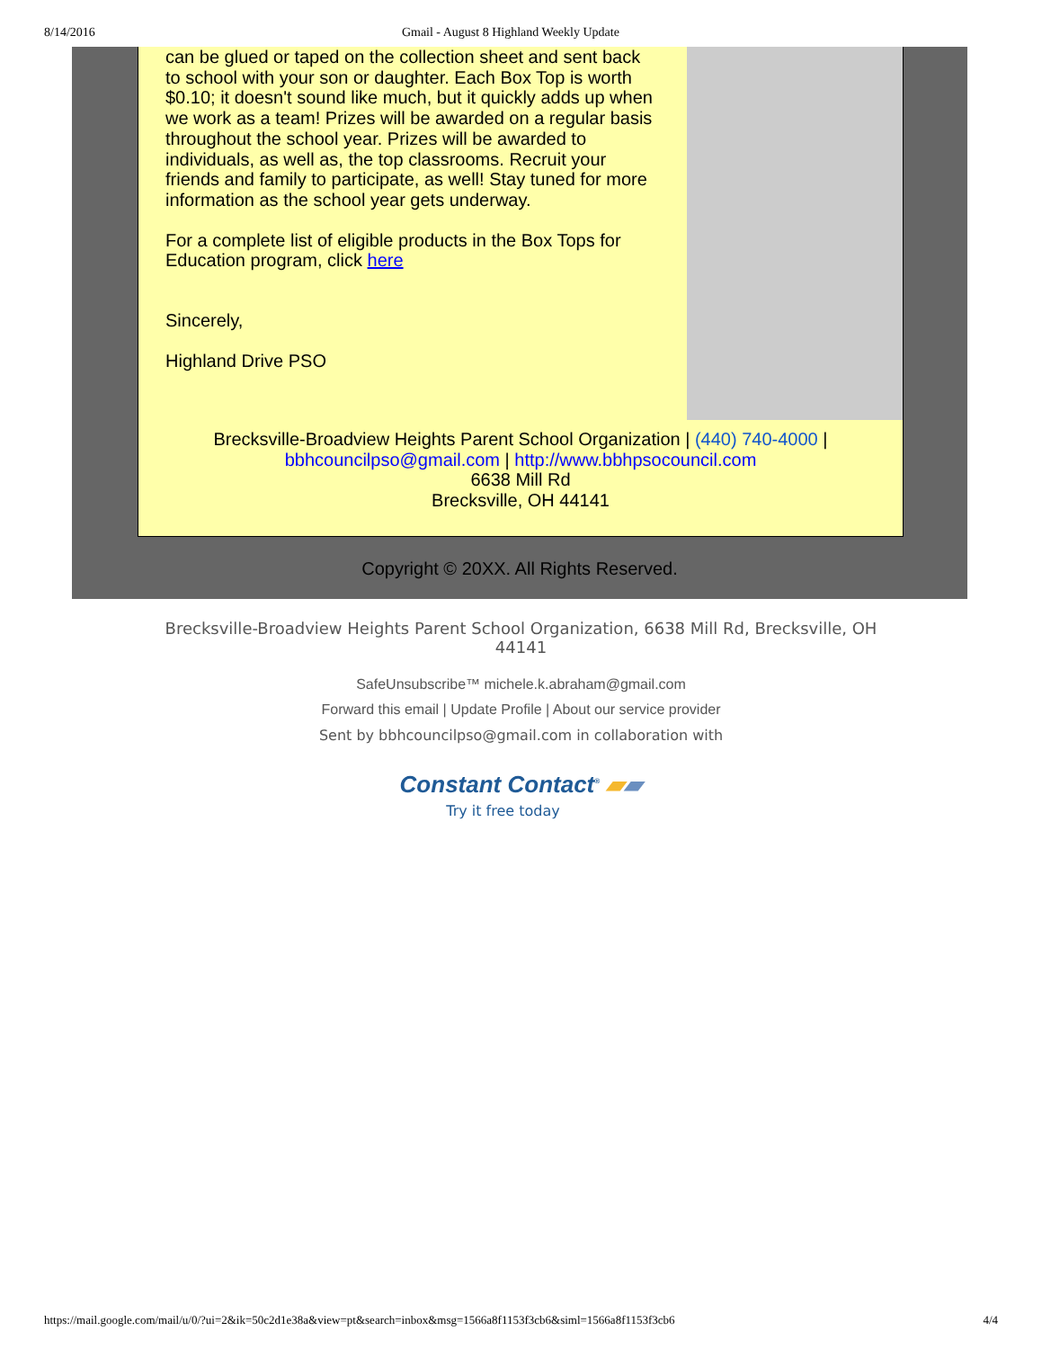8/14/2016 Gmail - August 8 Highland Weekly Update
can be glued or taped on the collection sheet and sent back to school with your son or daughter. Each Box Top is worth $0.10; it doesn't sound like much, but it quickly adds up when we work as a team! Prizes will be awarded on a regular basis throughout the school year. Prizes will be awarded to individuals, as well as, the top classrooms. Recruit your friends and family to participate, as well! Stay tuned for more information as the school year gets underway.
For a complete list of eligible products in the Box Tops for Education program, click here
Sincerely,
Highland Drive PSO
Brecksville-Broadview Heights Parent School Organization | (440) 740-4000 |
bbhcouncilpso@gmail.com | http://www.bbhpsocouncil.com
6638 Mill Rd
Brecksville, OH 44141
Copyright © 20XX. All Rights Reserved.
Brecksville-Broadview Heights Parent School Organization, 6638 Mill Rd, Brecksville, OH 44141
SafeUnsubscribe™ michele.k.abraham@gmail.com
Forward this email | Update Profile | About our service provider
Sent by bbhcouncilpso@gmail.com in collaboration with
Constant Contact<sup>®</sup> ▰▰
Try it free today
https://mail.google.com/mail/u/0/?ui=2&ik=50c2d1e38a&view=pt&search=inbox&msg=1566a8f1153f3cb6&siml=1566a8f1153f3cb6 4/4